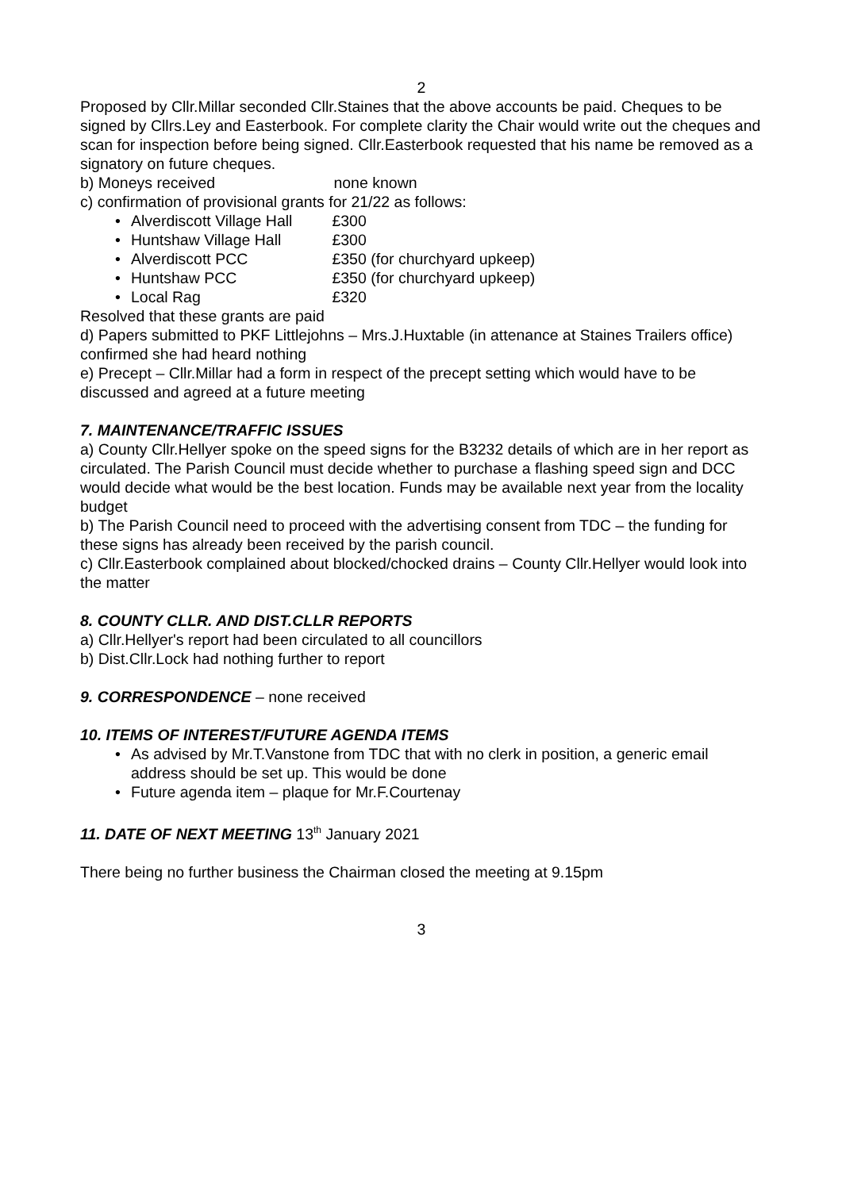2
Proposed by Cllr.Millar seconded Cllr.Staines that the above accounts be paid. Cheques to be signed by Cllrs.Ley and Easterbook. For complete clarity the Chair would write out the cheques and scan for inspection before being signed. Cllr.Easterbook requested that his name be removed as a signatory on future cheques.
b) Moneys received none known
c) confirmation of provisional grants for 21/22 as follows:
Alverdiscott Village Hall £300
Huntshaw Village Hall £300
Alverdiscott PCC £350 (for churchyard upkeep)
Huntshaw PCC £350 (for churchyard upkeep)
Local Rag £320
Resolved that these grants are paid
d) Papers submitted to PKF Littlejohns – Mrs.J.Huxtable (in attenance at Staines Trailers office) confirmed she had heard nothing
e) Precept – Cllr.Millar had a form in respect of the precept setting which would have to be discussed and agreed at a future meeting
7. MAINTENANCE/TRAFFIC ISSUES
a) County Cllr.Hellyer spoke on the speed signs for the B3232 details of which are in her report as circulated. The Parish Council must decide whether to purchase a flashing speed sign and DCC would decide what would be the best location. Funds may be available next year from the locality budget
b) The Parish Council need to proceed with the advertising consent from TDC – the funding for these signs has already been received by the parish council.
c) Cllr.Easterbook complained about blocked/chocked drains – County Cllr.Hellyer would look into the matter
8. COUNTY CLLR. AND DIST.CLLR REPORTS
a) Cllr.Hellyer's report had been circulated to all councillors
b) Dist.Cllr.Lock had nothing further to report
9. CORRESPONDENCE – none received
10. ITEMS OF INTEREST/FUTURE AGENDA ITEMS
As advised by Mr.T.Vanstone from TDC that with no clerk in position, a generic email address should be set up. This would be done
Future agenda item – plaque for Mr.F.Courtenay
11. DATE OF NEXT MEETING 13<sup>th</sup> January 2021
There being no further business the Chairman closed the meeting at 9.15pm
3